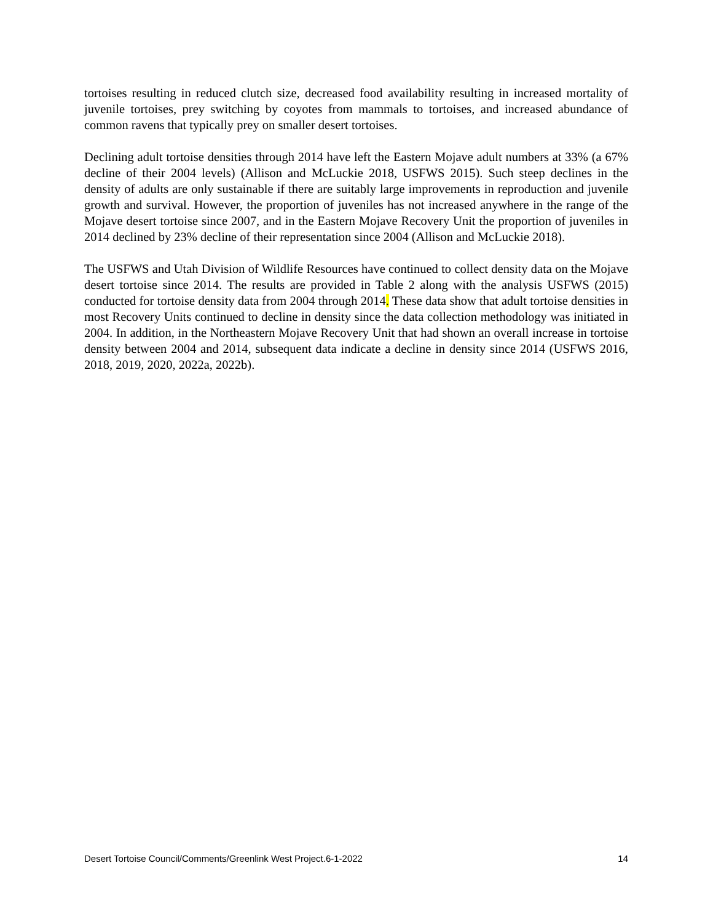tortoises resulting in reduced clutch size, decreased food availability resulting in increased mortality of juvenile tortoises, prey switching by coyotes from mammals to tortoises, and increased abundance of common ravens that typically prey on smaller desert tortoises.
Declining adult tortoise densities through 2014 have left the Eastern Mojave adult numbers at 33% (a 67% decline of their 2004 levels) (Allison and McLuckie 2018, USFWS 2015). Such steep declines in the density of adults are only sustainable if there are suitably large improvements in reproduction and juvenile growth and survival. However, the proportion of juveniles has not increased anywhere in the range of the Mojave desert tortoise since 2007, and in the Eastern Mojave Recovery Unit the proportion of juveniles in 2014 declined by 23% decline of their representation since 2004 (Allison and McLuckie 2018).
The USFWS and Utah Division of Wildlife Resources have continued to collect density data on the Mojave desert tortoise since 2014. The results are provided in Table 2 along with the analysis USFWS (2015) conducted for tortoise density data from 2004 through 2014. These data show that adult tortoise densities in most Recovery Units continued to decline in density since the data collection methodology was initiated in 2004. In addition, in the Northeastern Mojave Recovery Unit that had shown an overall increase in tortoise density between 2004 and 2014, subsequent data indicate a decline in density since 2014 (USFWS 2016, 2018, 2019, 2020, 2022a, 2022b).
Desert Tortoise Council/Comments/Greenlink West Project.6-1-2022 14